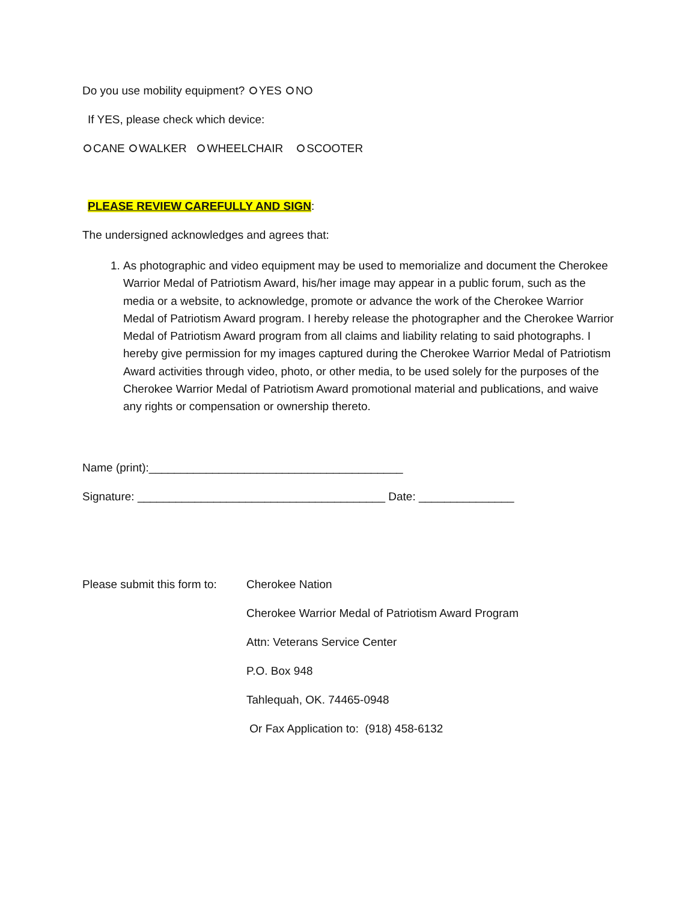Do you use mobility equipment? YES NO
If YES, please check which device:
CANE WALKER WHEELCHAIR SCOOTER
PLEASE REVIEW CAREFULLY AND SIGN:
The undersigned acknowledges and agrees that:
1. As photographic and video equipment may be used to memorialize and document the Cherokee Warrior Medal of Patriotism Award, his/her image may appear in a public forum, such as the media or a website, to acknowledge, promote or advance the work of the Cherokee Warrior Medal of Patriotism Award program. I hereby release the photographer and the Cherokee Warrior Medal of Patriotism Award program from all claims and liability relating to said photographs. I hereby give permission for my images captured during the Cherokee Warrior Medal of Patriotism Award activities through video, photo, or other media, to be used solely for the purposes of the Cherokee Warrior Medal of Patriotism Award promotional material and publications, and waive any rights or compensation or ownership thereto.
Name (print):________________________________________
Signature: _______________________________________ Date: _______________
Please submit this form to:
Cherokee Nation
Cherokee Warrior Medal of Patriotism Award Program
Attn: Veterans Service Center
P.O. Box 948
Tahlequah, OK. 74465-0948
Or Fax Application to: (918) 458-6132